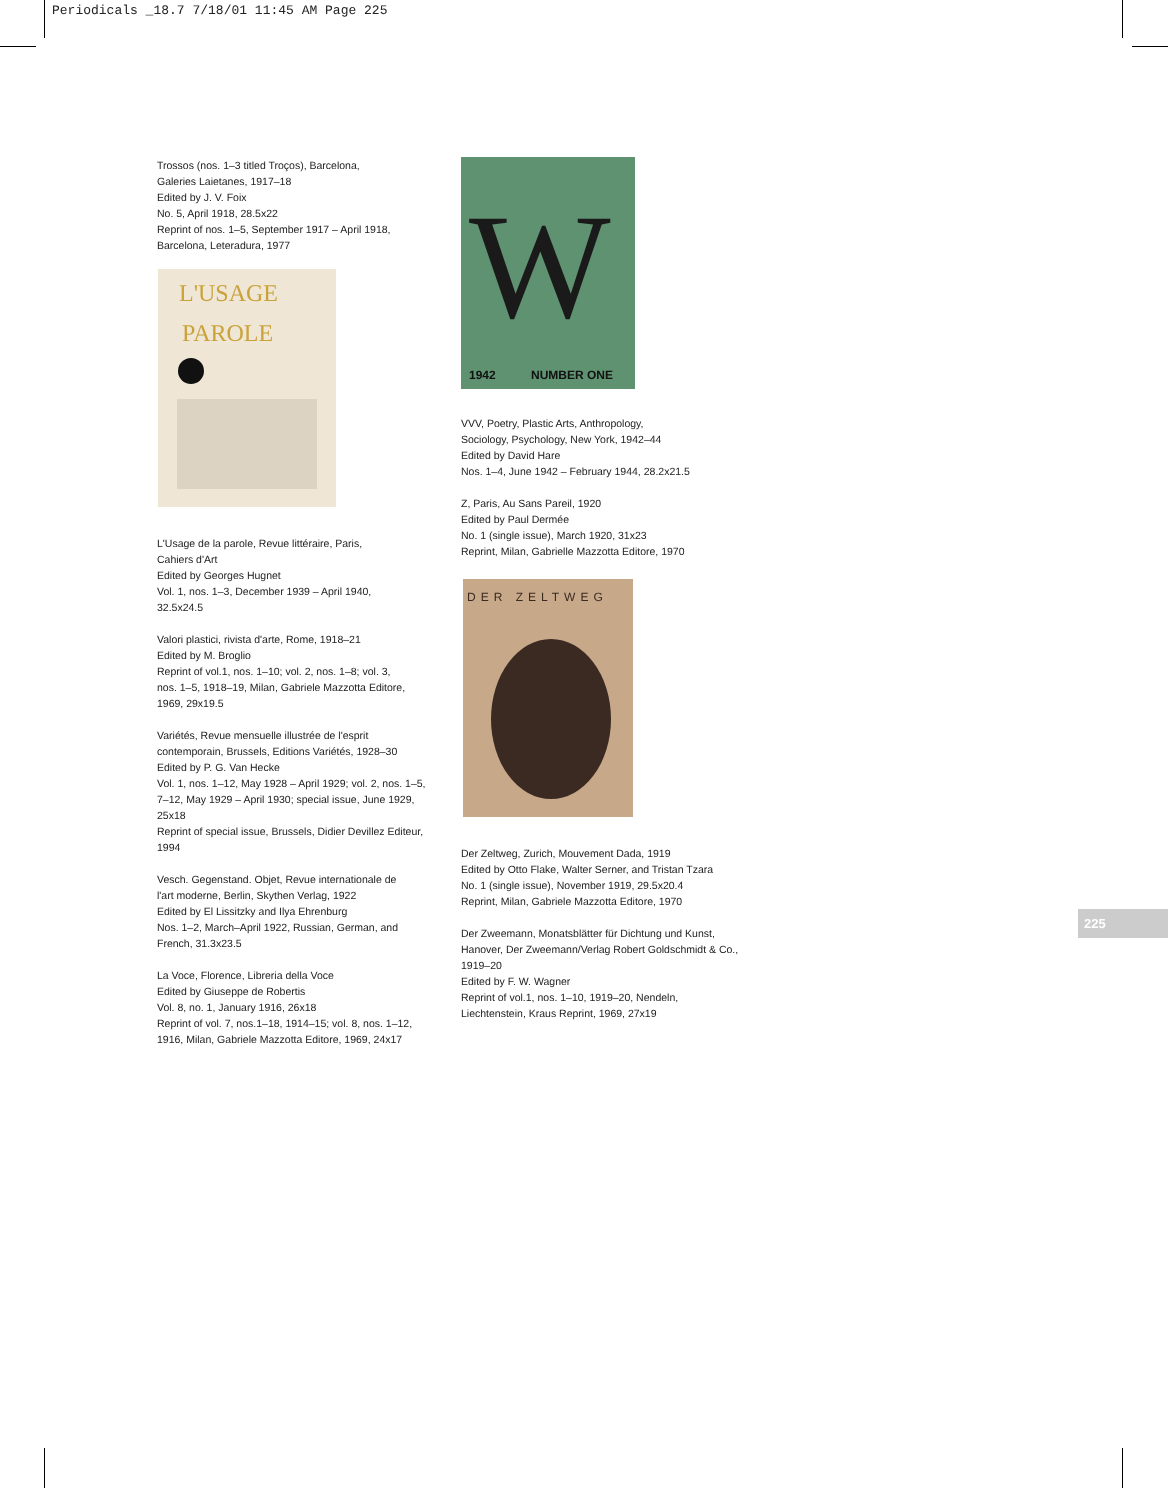Periodicals _18.7 7/18/01 11:45 AM Page 225
Trossos (nos. 1–3 titled Troços), Barcelona,
Galeries Laietanes, 1917–18
Edited by J. V. Foix
No. 5, April 1918, 28.5x22
Reprint of nos. 1–5, September 1917 – April 1918,
Barcelona, Leteradura, 1977
L'USAGE
PAROLE
L'Usage de la parole, Revue littéraire, Paris,
Cahiers d'Art
Edited by Georges Hugnet
Vol. 1, nos. 1–3, December 1939 – April 1940,
32.5x24.5
Valori plastici, rivista d'arte, Rome, 1918–21
Edited by M. Broglio
Reprint of vol.1, nos. 1–10; vol. 2, nos. 1–8; vol. 3,
nos. 1–5, 1918–19, Milan, Gabriele Mazzotta Editore,
1969, 29x19.5
Variétés, Revue mensuelle illustrée de l'esprit
contemporain, Brussels, Editions Variétés, 1928–30
Edited by P. G. Van Hecke
Vol. 1, nos. 1–12, May 1928 – April 1929; vol. 2, nos. 1–5,
7–12, May 1929 – April 1930; special issue, June 1929,
25x18
Reprint of special issue, Brussels, Didier Devillez Editeur,
1994
Vesch. Gegenstand. Objet, Revue internationale de
l'art moderne, Berlin, Skythen Verlag, 1922
Edited by El Lissitzky and Ilya Ehrenburg
Nos. 1–2, March–April 1922, Russian, German, and
French, 31.3x23.5
La Voce, Florence, Libreria della Voce
Edited by Giuseppe de Robertis
Vol. 8, no. 1, January 1916, 26x18
Reprint of vol. 7, nos.1–18, 1914–15; vol. 8, nos. 1–12,
1916, Milan, Gabriele Mazzotta Editore, 1969, 24x17
W
1942
NUMBER ONE
VVV, Poetry, Plastic Arts, Anthropology,
Sociology, Psychology, New York, 1942–44
Edited by David Hare
Nos. 1–4, June 1942 – February 1944, 28.2x21.5
Z, Paris, Au Sans Pareil, 1920
Edited by Paul Dermée
No. 1 (single issue), March 1920, 31x23
Reprint, Milan, Gabrielle Mazzotta Editore, 1970
DER ZELTWEG
Der Zeltweg, Zurich, Mouvement Dada, 1919
Edited by Otto Flake, Walter Serner, and Tristan Tzara
No. 1 (single issue), November 1919, 29.5x20.4
Reprint, Milan, Gabriele Mazzotta Editore, 1970
Der Zweemann, Monatsblätter für Dichtung und Kunst,
Hanover, Der Zweemann/Verlag Robert Goldschmidt & Co.,
1919–20
Edited by F. W. Wagner
Reprint of vol.1, nos. 1–10, 1919–20, Nendeln,
Liechtenstein, Kraus Reprint, 1969, 27x19
225